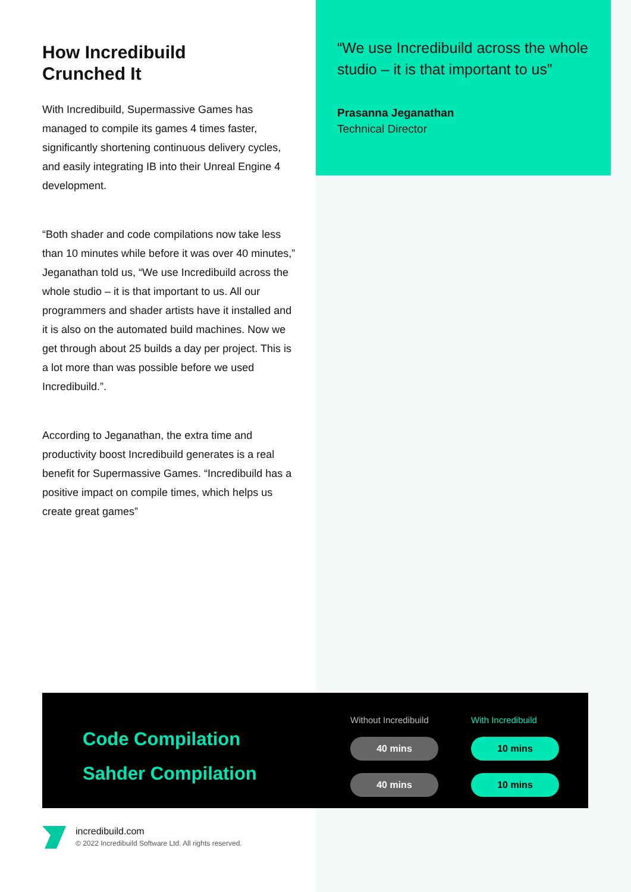How Incredibuild
Crunched It
With Incredibuild, Supermassive Games has managed to compile its games 4 times faster, significantly shortening continuous delivery cycles, and easily integrating IB into their Unreal Engine 4 development.
“Both shader and code compilations now take less than 10 minutes while before it was over 40 minutes,” Jeganathan told us, “We use Incredibuild across the whole studio – it is that important to us. All our programmers and shader artists have it installed and it is also on the automated build machines. Now we get through about 25 builds a day per project. This is a lot more than was possible before we used Incredibuild.”.
According to Jeganathan, the extra time and productivity boost Incredibuild generates is a real benefit for Supermassive Games. “Incredibuild has a positive impact on compile times, which helps us create great games”
“We use Incredibuild across the whole studio – it is that important to us”
Prasanna Jeganathan
Technical Director
Code Compilation
Sahder Compilation
| Without Incredibuild | With Incredibuild |
| --- | --- |
| 40 mins | 10 mins |
| 40 mins | 10 mins |
incredibuild.com
© 2022 Incredibuild Software Ltd. All rights reserved.